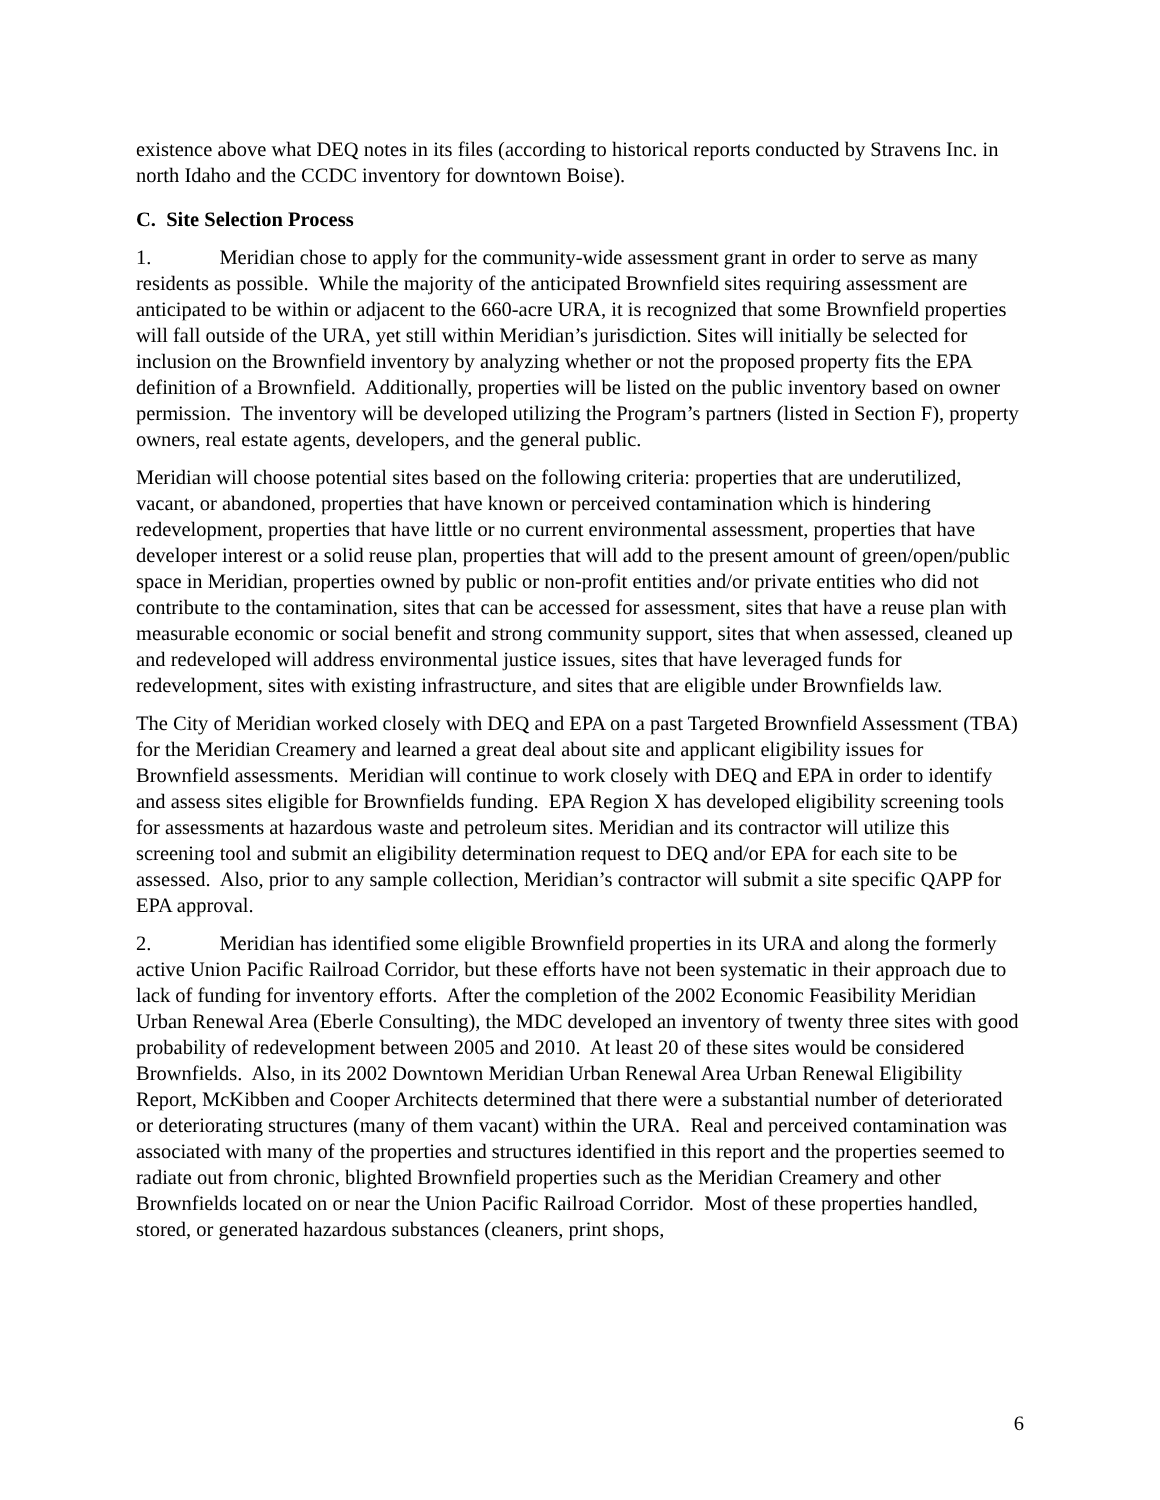existence above what DEQ notes in its files (according to historical reports conducted by Stravens Inc. in north Idaho and the CCDC inventory for downtown Boise).
C. Site Selection Process
1. Meridian chose to apply for the community-wide assessment grant in order to serve as many residents as possible. While the majority of the anticipated Brownfield sites requiring assessment are anticipated to be within or adjacent to the 660-acre URA, it is recognized that some Brownfield properties will fall outside of the URA, yet still within Meridian’s jurisdiction. Sites will initially be selected for inclusion on the Brownfield inventory by analyzing whether or not the proposed property fits the EPA definition of a Brownfield. Additionally, properties will be listed on the public inventory based on owner permission. The inventory will be developed utilizing the Program’s partners (listed in Section F), property owners, real estate agents, developers, and the general public.
Meridian will choose potential sites based on the following criteria: properties that are underutilized, vacant, or abandoned, properties that have known or perceived contamination which is hindering redevelopment, properties that have little or no current environmental assessment, properties that have developer interest or a solid reuse plan, properties that will add to the present amount of green/open/public space in Meridian, properties owned by public or non-profit entities and/or private entities who did not contribute to the contamination, sites that can be accessed for assessment, sites that have a reuse plan with measurable economic or social benefit and strong community support, sites that when assessed, cleaned up and redeveloped will address environmental justice issues, sites that have leveraged funds for redevelopment, sites with existing infrastructure, and sites that are eligible under Brownfields law.
The City of Meridian worked closely with DEQ and EPA on a past Targeted Brownfield Assessment (TBA) for the Meridian Creamery and learned a great deal about site and applicant eligibility issues for Brownfield assessments. Meridian will continue to work closely with DEQ and EPA in order to identify and assess sites eligible for Brownfields funding. EPA Region X has developed eligibility screening tools for assessments at hazardous waste and petroleum sites. Meridian and its contractor will utilize this screening tool and submit an eligibility determination request to DEQ and/or EPA for each site to be assessed. Also, prior to any sample collection, Meridian’s contractor will submit a site specific QAPP for EPA approval.
2. Meridian has identified some eligible Brownfield properties in its URA and along the formerly active Union Pacific Railroad Corridor, but these efforts have not been systematic in their approach due to lack of funding for inventory efforts. After the completion of the 2002 Economic Feasibility Meridian Urban Renewal Area (Eberle Consulting), the MDC developed an inventory of twenty three sites with good probability of redevelopment between 2005 and 2010. At least 20 of these sites would be considered Brownfields. Also, in its 2002 Downtown Meridian Urban Renewal Area Urban Renewal Eligibility Report, McKibben and Cooper Architects determined that there were a substantial number of deteriorated or deteriorating structures (many of them vacant) within the URA. Real and perceived contamination was associated with many of the properties and structures identified in this report and the properties seemed to radiate out from chronic, blighted Brownfield properties such as the Meridian Creamery and other Brownfields located on or near the Union Pacific Railroad Corridor. Most of these properties handled, stored, or generated hazardous substances (cleaners, print shops,
6